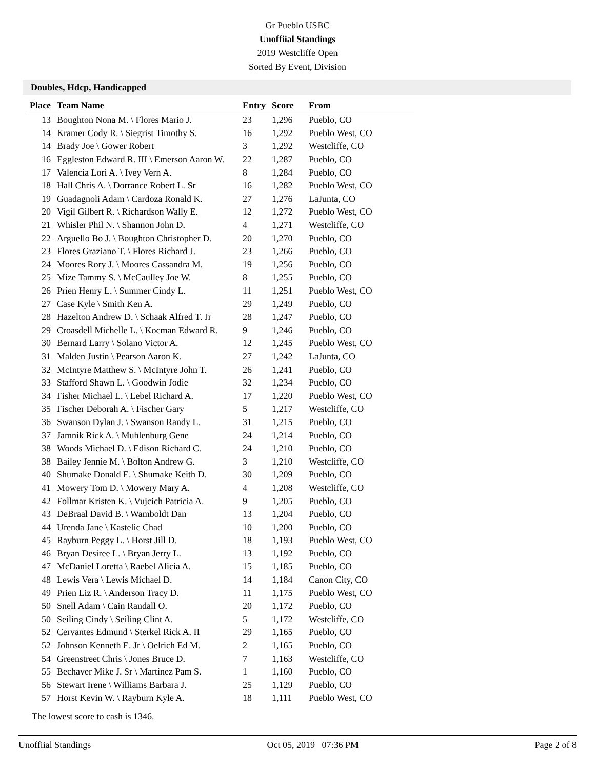Gr Pueblo USBC
Unoffiial Standings
2019 Westcliffe Open
Sorted By Event, Division
Doubles, Hdcp, Handicapped
| Place | Team Name | Entry | Score | From |
| --- | --- | --- | --- | --- |
| 13 | Boughton Nona M. \ Flores Mario J. | 23 | 1,296 | Pueblo, CO |
| 14 | Kramer Cody R. \ Siegrist Timothy S. | 16 | 1,292 | Pueblo West, CO |
| 14 | Brady Joe \ Gower Robert | 3 | 1,292 | Westcliffe, CO |
| 16 | Eggleston Edward R. III \ Emerson Aaron W. | 22 | 1,287 | Pueblo, CO |
| 17 | Valencia Lori A. \ Ivey Vern A. | 8 | 1,284 | Pueblo, CO |
| 18 | Hall Chris A. \ Dorrance Robert L. Sr | 16 | 1,282 | Pueblo West, CO |
| 19 | Guadagnoli Adam \ Cardoza Ronald K. | 27 | 1,276 | LaJunta, CO |
| 20 | Vigil Gilbert R. \ Richardson Wally E. | 12 | 1,272 | Pueblo West, CO |
| 21 | Whisler Phil N. \ Shannon John D. | 4 | 1,271 | Westcliffe, CO |
| 22 | Arguello Bo J. \ Boughton Christopher D. | 20 | 1,270 | Pueblo, CO |
| 23 | Flores Graziano T. \ Flores Richard J. | 23 | 1,266 | Pueblo, CO |
| 24 | Moores Rory J. \ Moores Cassandra M. | 19 | 1,256 | Pueblo, CO |
| 25 | Mize Tammy S. \ McCaulley Joe W. | 8 | 1,255 | Pueblo, CO |
| 26 | Prien Henry L. \ Summer Cindy L. | 11 | 1,251 | Pueblo West, CO |
| 27 | Case Kyle \ Smith Ken A. | 29 | 1,249 | Pueblo, CO |
| 28 | Hazelton Andrew D. \ Schaak Alfred T. Jr | 28 | 1,247 | Pueblo, CO |
| 29 | Croasdell Michelle L. \ Kocman Edward R. | 9 | 1,246 | Pueblo, CO |
| 30 | Bernard Larry \ Solano Victor A. | 12 | 1,245 | Pueblo West, CO |
| 31 | Malden Justin \ Pearson Aaron K. | 27 | 1,242 | LaJunta, CO |
| 32 | McIntyre Matthew S. \ McIntyre John T. | 26 | 1,241 | Pueblo, CO |
| 33 | Stafford Shawn L. \ Goodwin Jodie | 32 | 1,234 | Pueblo, CO |
| 34 | Fisher Michael L. \ Lebel Richard A. | 17 | 1,220 | Pueblo West, CO |
| 35 | Fischer Deborah A. \ Fischer Gary | 5 | 1,217 | Westcliffe, CO |
| 36 | Swanson Dylan J. \ Swanson Randy L. | 31 | 1,215 | Pueblo, CO |
| 37 | Jamnik Rick A. \ Muhlenburg Gene | 24 | 1,214 | Pueblo, CO |
| 38 | Woods Michael D. \ Edison Richard C. | 24 | 1,210 | Pueblo, CO |
| 38 | Bailey Jennie M. \ Bolton Andrew G. | 3 | 1,210 | Westcliffe, CO |
| 40 | Shumake Donald E. \ Shumake Keith D. | 30 | 1,209 | Pueblo, CO |
| 41 | Mowery Tom D. \ Mowery Mary A. | 4 | 1,208 | Westcliffe, CO |
| 42 | Follmar Kristen K. \ Vujcich Patricia A. | 9 | 1,205 | Pueblo, CO |
| 43 | DeBraal David B. \ Wamboldt Dan | 13 | 1,204 | Pueblo, CO |
| 44 | Urenda Jane \ Kastelic Chad | 10 | 1,200 | Pueblo, CO |
| 45 | Rayburn Peggy L. \ Horst Jill D. | 18 | 1,193 | Pueblo West, CO |
| 46 | Bryan Desiree L. \ Bryan Jerry L. | 13 | 1,192 | Pueblo, CO |
| 47 | McDaniel Loretta \ Raebel Alicia A. | 15 | 1,185 | Pueblo, CO |
| 48 | Lewis Vera \ Lewis Michael D. | 14 | 1,184 | Canon City, CO |
| 49 | Prien Liz R. \ Anderson Tracy D. | 11 | 1,175 | Pueblo West, CO |
| 50 | Snell Adam \ Cain Randall O. | 20 | 1,172 | Pueblo, CO |
| 50 | Seiling Cindy \ Seiling Clint A. | 5 | 1,172 | Westcliffe, CO |
| 52 | Cervantes Edmund \ Sterkel Rick A. II | 29 | 1,165 | Pueblo, CO |
| 52 | Johnson Kenneth E. Jr \ Oelrich Ed M. | 2 | 1,165 | Pueblo, CO |
| 54 | Greenstreet Chris \ Jones Bruce D. | 7 | 1,163 | Westcliffe, CO |
| 55 | Bechaver Mike J. Sr \ Martinez Pam S. | 1 | 1,160 | Pueblo, CO |
| 56 | Stewart Irene \ Williams Barbara J. | 25 | 1,129 | Pueblo, CO |
| 57 | Horst Kevin W. \ Rayburn Kyle A. | 18 | 1,111 | Pueblo West, CO |
The lowest score to cash is 1346.
Unoffiial Standings Oct 05, 2019 07:36 PM Page 2 of 8